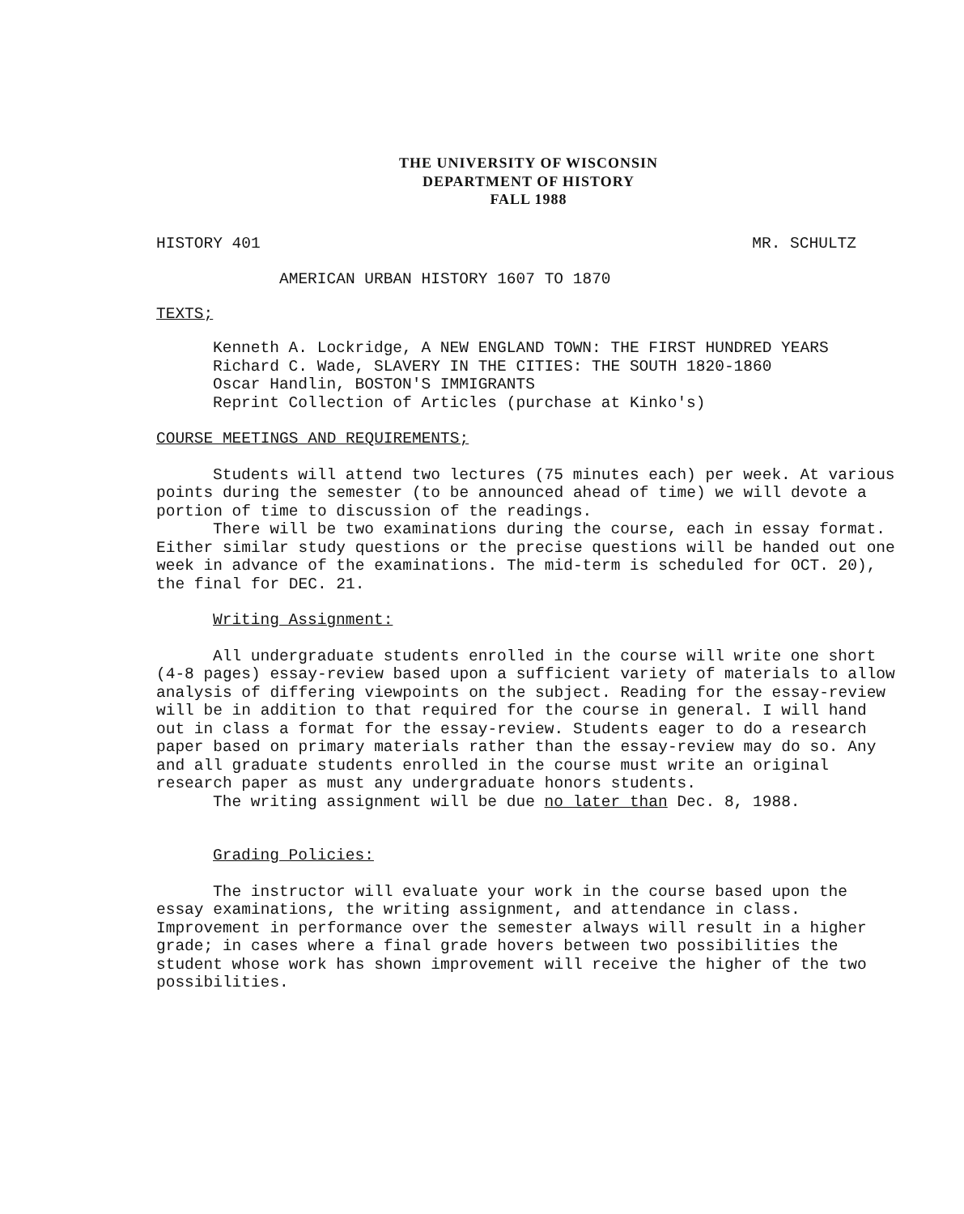THE UNIVERSITY OF WISCONSIN
DEPARTMENT OF HISTORY
FALL 1988
HISTORY 401 MR. SCHULTZ
AMERICAN URBAN HISTORY 1607 TO 1870
TEXTS;
Kenneth A. Lockridge, A NEW ENGLAND TOWN: THE FIRST HUNDRED YEARS
Richard C. Wade, SLAVERY IN THE CITIES: THE SOUTH 1820-1860
Oscar Handlin, BOSTON'S IMMIGRANTS
Reprint Collection of Articles (purchase at Kinko's)
COURSE MEETINGS AND REQUIREMENTS;
Students will attend two lectures (75 minutes each) per week. At various points during the semester (to be announced ahead of time) we will devote a portion of time to discussion of the readings.
There will be two examinations during the course, each in essay format. Either similar study questions or the precise questions will be handed out one week in advance of the examinations. The mid-term is scheduled for OCT. 20), the final for DEC. 21.
Writing Assignment:
All undergraduate students enrolled in the course will write one short (4-8 pages) essay-review based upon a sufficient variety of materials to allow analysis of differing viewpoints on the subject. Reading for the essay-review will be in addition to that required for the course in general. I will hand out in class a format for the essay-review. Students eager to do a research paper based on primary materials rather than the essay-review may do so. Any and all graduate students enrolled in the course must write an original research paper as must any undergraduate honors students.
The writing assignment will be due no later than Dec. 8, 1988.
Grading Policies:
The instructor will evaluate your work in the course based upon the essay examinations, the writing assignment, and attendance in class. Improvement in performance over the semester always will result in a higher grade; in cases where a final grade hovers between two possibilities the student whose work has shown improvement will receive the higher of the two possibilities.